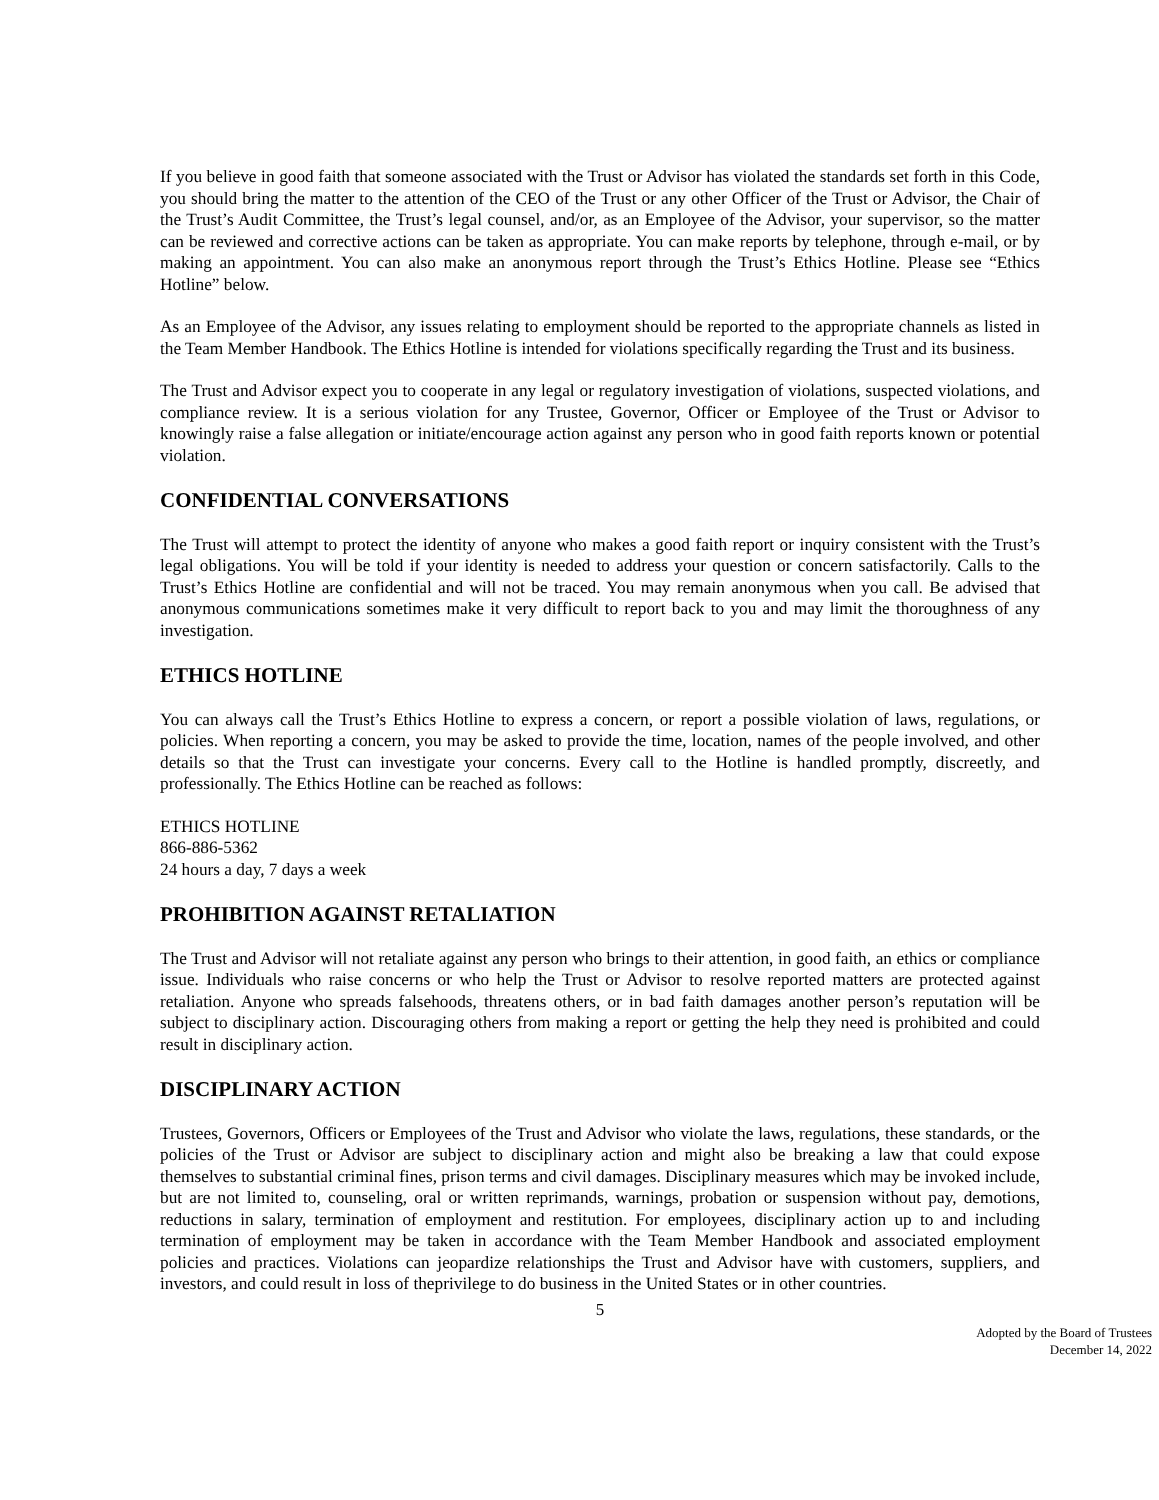If you believe in good faith that someone associated with the Trust or Advisor has violated the standards set forth in this Code, you should bring the matter to the attention of the CEO of the Trust or any other Officer of the Trust or Advisor, the Chair of the Trust’s Audit Committee, the Trust’s legal counsel, and/or, as an Employee of the Advisor, your supervisor, so the matter can be reviewed and corrective actions can be taken as appropriate. You can make reports by telephone, through e-mail, or by making an appointment. You can also make an anonymous report through the Trust’s Ethics Hotline. Please see “Ethics Hotline” below.
As an Employee of the Advisor, any issues relating to employment should be reported to the appropriate channels as listed in the Team Member Handbook. The Ethics Hotline is intended for violations specifically regarding the Trust and its business.
The Trust and Advisor expect you to cooperate in any legal or regulatory investigation of violations, suspected violations, and compliance review. It is a serious violation for any Trustee, Governor, Officer or Employee of the Trust or Advisor to knowingly raise a false allegation or initiate/encourage action against any person who in good faith reports known or potential violation.
CONFIDENTIAL CONVERSATIONS
The Trust will attempt to protect the identity of anyone who makes a good faith report or inquiry consistent with the Trust’s legal obligations. You will be told if your identity is needed to address your question or concern satisfactorily. Calls to the Trust’s Ethics Hotline are confidential and will not be traced. You may remain anonymous when you call. Be advised that anonymous communications sometimes make it very difficult to report back to you and may limit the thoroughness of any investigation.
ETHICS HOTLINE
You can always call the Trust’s Ethics Hotline to express a concern, or report a possible violation of laws, regulations, or policies. When reporting a concern, you may be asked to provide the time, location, names of the people involved, and other details so that the Trust can investigate your concerns. Every call to the Hotline is handled promptly, discreetly, and professionally. The Ethics Hotline can be reached as follows:
ETHICS HOTLINE
866-886-5362
24 hours a day, 7 days a week
PROHIBITION AGAINST RETALIATION
The Trust and Advisor will not retaliate against any person who brings to their attention, in good faith, an ethics or compliance issue. Individuals who raise concerns or who help the Trust or Advisor to resolve reported matters are protected against retaliation. Anyone who spreads falsehoods, threatens others, or in bad faith damages another person’s reputation will be subject to disciplinary action. Discouraging others from making a report or getting the help they need is prohibited and could result in disciplinary action.
DISCIPLINARY ACTION
Trustees, Governors, Officers or Employees of the Trust and Advisor who violate the laws, regulations, these standards, or the policies of the Trust or Advisor are subject to disciplinary action and might also be breaking a law that could expose themselves to substantial criminal fines, prison terms and civil damages. Disciplinary measures which may be invoked include, but are not limited to, counseling, oral or written reprimands, warnings, probation or suspension without pay, demotions, reductions in salary, termination of employment and restitution. For employees, disciplinary action up to and including termination of employment may be taken in accordance with the Team Member Handbook and associated employment policies and practices. Violations can jeopardize relationships the Trust and Advisor have with customers, suppliers, and investors, and could result in loss of theprivilege to do business in the United States or in other countries.
5
Adopted by the Board of Trustees
December 14, 2022